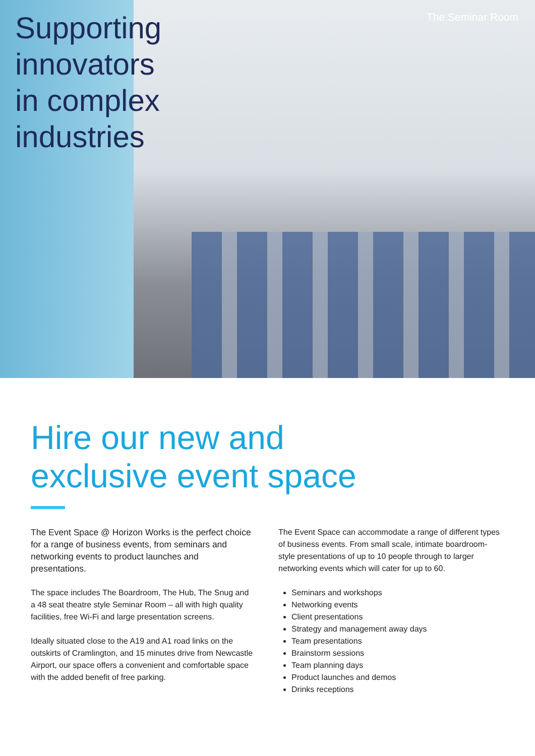Supporting
innovators
in complex
industries
The Seminar Room
Hire our new and
exclusive event space
The Event Space @ Horizon Works is the perfect choice for a range of business events, from seminars and networking events to product launches and presentations.
The space includes The Boardroom, The Hub, The Snug and a 48 seat theatre style Seminar Room – all with high quality facilities, free Wi-Fi and large presentation screens.
Ideally situated close to the A19 and A1 road links on the outskirts of Cramlington, and 15 minutes drive from Newcastle Airport, our space offers a convenient and comfortable space with the added benefit of free parking.
The Event Space can accommodate a range of different types of business events. From small scale, intimate boardroom-style presentations of up to 10 people through to larger networking events which will cater for up to 60.
Seminars and workshops
Networking events
Client presentations
Strategy and management away days
Team presentations
Brainstorm sessions
Team planning days
Product launches and demos
Drinks receptions